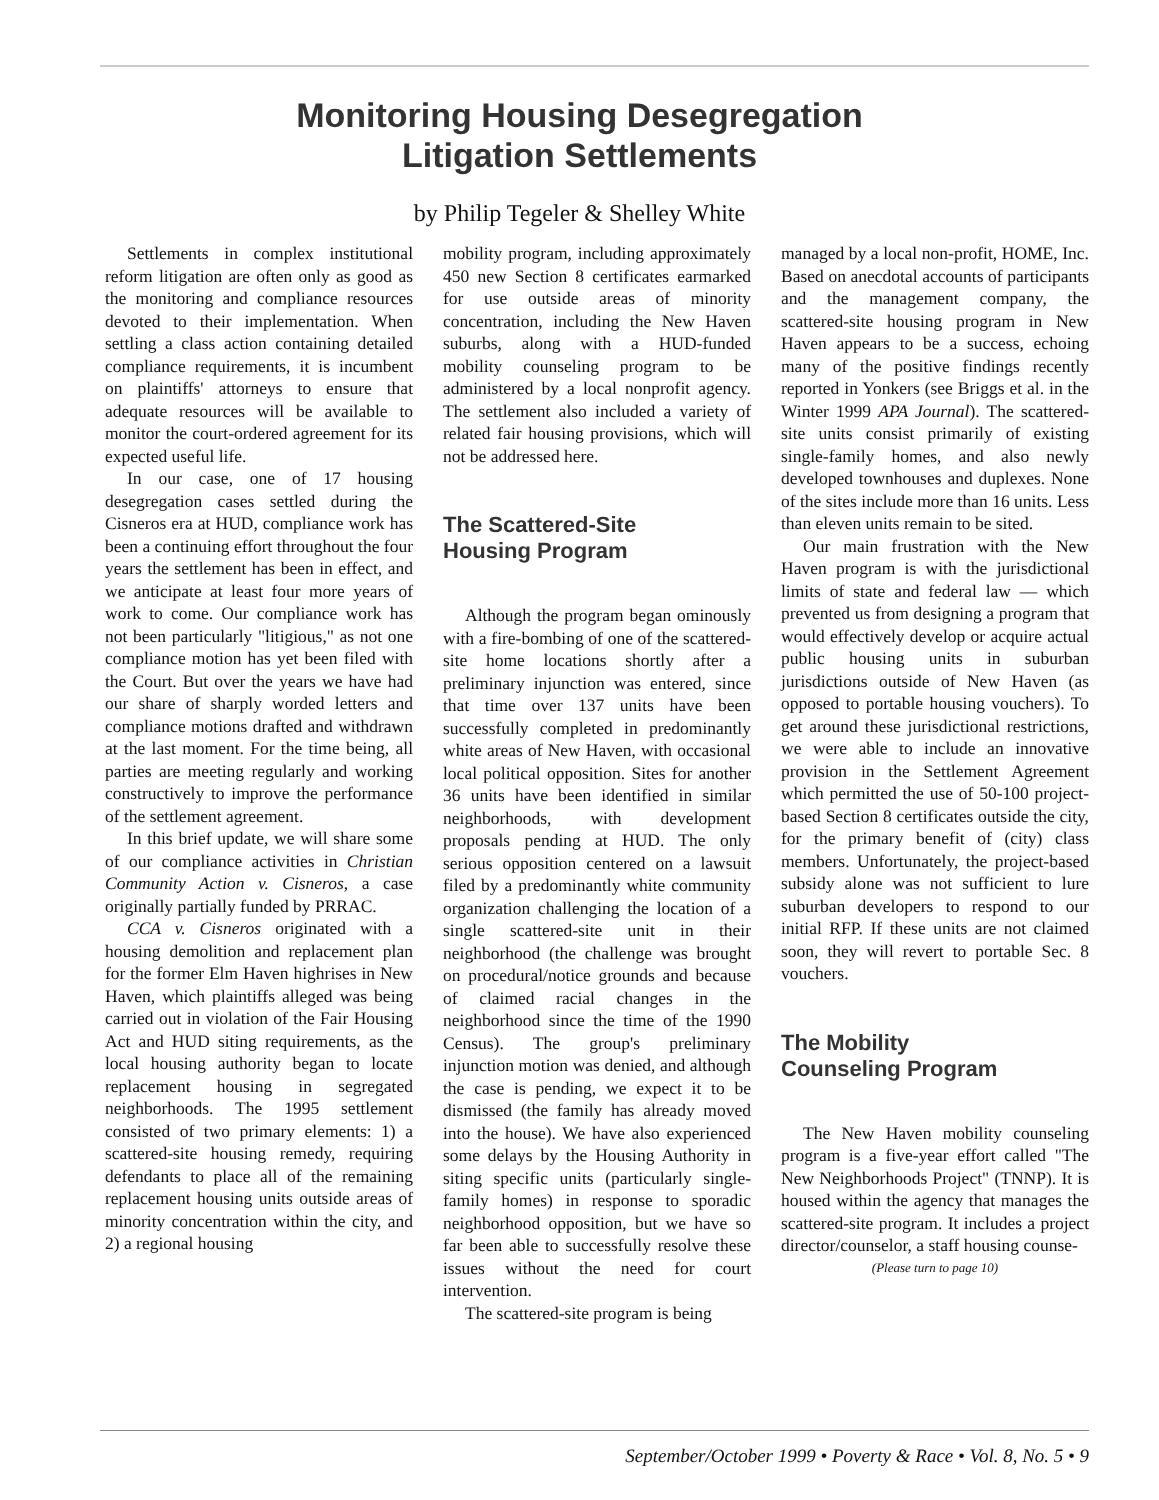Monitoring Housing Desegregation
Litigation Settlements
by Philip Tegeler & Shelley White
Settlements in complex institutional reform litigation are often only as good as the monitoring and compliance resources devoted to their implementation. When settling a class action containing detailed compliance requirements, it is incumbent on plaintiffs' attorneys to ensure that adequate resources will be available to monitor the court-ordered agreement for its expected useful life.
In our case, one of 17 housing desegregation cases settled during the Cisneros era at HUD, compliance work has been a continuing effort throughout the four years the settlement has been in effect, and we anticipate at least four more years of work to come. Our compliance work has not been particularly "litigious," as not one compliance motion has yet been filed with the Court. But over the years we have had our share of sharply worded letters and compliance motions drafted and withdrawn at the last moment. For the time being, all parties are meeting regularly and working constructively to improve the performance of the settlement agreement.
In this brief update, we will share some of our compliance activities in Christian Community Action v. Cisneros, a case originally partially funded by PRRAC.
CCA v. Cisneros originated with a housing demolition and replacement plan for the former Elm Haven highrises in New Haven, which plaintiffs alleged was being carried out in violation of the Fair Housing Act and HUD siting requirements, as the local housing authority began to locate replacement housing in segregated neighborhoods. The 1995 settlement consisted of two primary elements: 1) a scattered-site housing remedy, requiring defendants to place all of the remaining replacement housing units outside areas of minority concentration within the city, and 2) a regional housing
mobility program, including approximately 450 new Section 8 certificates earmarked for use outside areas of minority concentration, including the New Haven suburbs, along with a HUD-funded mobility counseling program to be administered by a local nonprofit agency. The settlement also included a variety of related fair housing provisions, which will not be addressed here.
The Scattered-Site
Housing Program
Although the program began ominously with a fire-bombing of one of the scattered-site home locations shortly after a preliminary injunction was entered, since that time over 137 units have been successfully completed in predominantly white areas of New Haven, with occasional local political opposition. Sites for another 36 units have been identified in similar neighborhoods, with development proposals pending at HUD. The only serious opposition centered on a lawsuit filed by a predominantly white community organization challenging the location of a single scattered-site unit in their neighborhood (the challenge was brought on procedural/notice grounds and because of claimed racial changes in the neighborhood since the time of the 1990 Census). The group's preliminary injunction motion was denied, and although the case is pending, we expect it to be dismissed (the family has already moved into the house). We have also experienced some delays by the Housing Authority in siting specific units (particularly single-family homes) in response to sporadic neighborhood opposition, but we have so far been able to successfully resolve these issues without the need for court intervention.
The scattered-site program is being
managed by a local non-profit, HOME, Inc. Based on anecdotal accounts of participants and the management company, the scattered-site housing program in New Haven appears to be a success, echoing many of the positive findings recently reported in Yonkers (see Briggs et al. in the Winter 1999 APA Journal). The scattered-site units consist primarily of existing single-family homes, and also newly developed townhouses and duplexes. None of the sites include more than 16 units. Less than eleven units remain to be sited.
Our main frustration with the New Haven program is with the jurisdictional limits of state and federal law — which prevented us from designing a program that would effectively develop or acquire actual public housing units in suburban jurisdictions outside of New Haven (as opposed to portable housing vouchers). To get around these jurisdictional restrictions, we were able to include an innovative provision in the Settlement Agreement which permitted the use of 50-100 project-based Section 8 certificates outside the city, for the primary benefit of (city) class members. Unfortunately, the project-based subsidy alone was not sufficient to lure suburban developers to respond to our initial RFP. If these units are not claimed soon, they will revert to portable Sec. 8 vouchers.
The Mobility
Counseling Program
The New Haven mobility counseling program is a five-year effort called "The New Neighborhoods Project" (TNNP). It is housed within the agency that manages the scattered-site program. It includes a project director/counselor, a staff housing counse-
(Please turn to page 10)
September/October 1999 • Poverty & Race • Vol. 8, No. 5 • 9